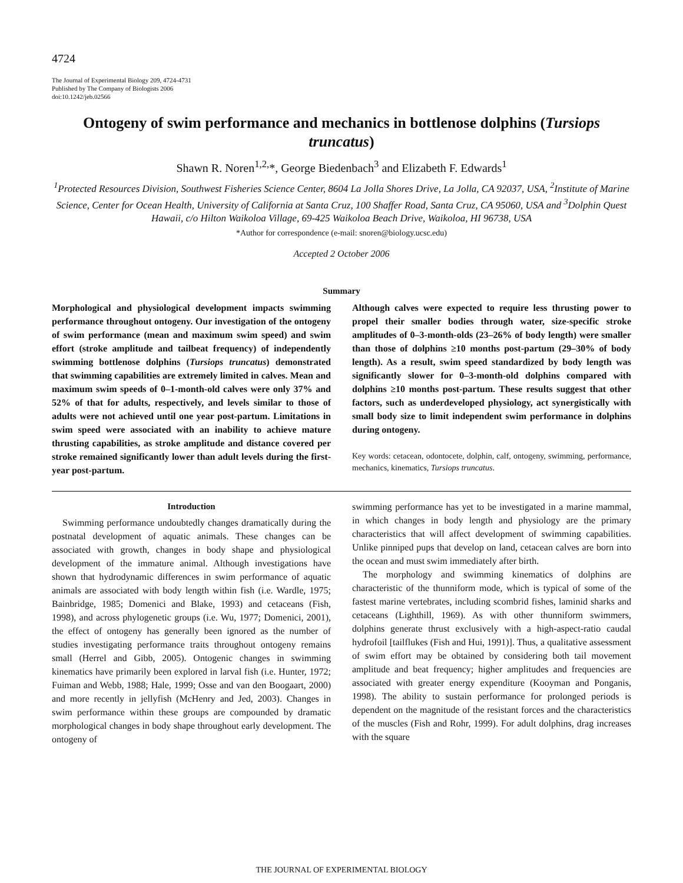4724
The Journal of Experimental Biology 209, 4724-4731
Published by The Company of Biologists 2006
doi:10.1242/jeb.02566
Ontogeny of swim performance and mechanics in bottlenose dolphins (Tursiops truncatus)
Shawn R. Noren<sup>1,2,</sup>*, George Biedenbach<sup>3</sup> and Elizabeth F. Edwards<sup>1</sup>
<sup>1</sup> Protected Resources Division, Southwest Fisheries Science Center, 8604 La Jolla Shores Drive, La Jolla, CA 92037, USA, <sup>2</sup>Institute of Marine Science, Center for Ocean Health, University of California at Santa Cruz, 100 Shaffer Road, Santa Cruz, CA 95060, USA and <sup>3</sup>Dolphin Quest Hawaii, c/o Hilton Waikoloa Village, 69-425 Waikoloa Beach Drive, Waikoloa, HI 96738, USA
*Author for correspondence (e-mail: snoren@biology.ucsc.edu)
Accepted 2 October 2006
Summary
Morphological and physiological development impacts swimming performance throughout ontogeny. Our investigation of the ontogeny of swim performance (mean and maximum swim speed) and swim effort (stroke amplitude and tailbeat frequency) of independently swimming bottlenose dolphins (Tursiops truncatus) demonstrated that swimming capabilities are extremely limited in calves. Mean and maximum swim speeds of 0–1-month-old calves were only 37% and 52% of that for adults, respectively, and levels similar to those of adults were not achieved until one year post-partum. Limitations in swim speed were associated with an inability to achieve mature thrusting capabilities, as stroke amplitude and distance covered per stroke remained significantly lower than adult levels during the first-year post-partum.
Although calves were expected to require less thrusting power to propel their smaller bodies through water, size-specific stroke amplitudes of 0–3-month-olds (23–26% of body length) were smaller than those of dolphins ≥10 months post-partum (29–30% of body length). As a result, swim speed standardized by body length was significantly slower for 0–3-month-old dolphins compared with dolphins ≥10 months post-partum. These results suggest that other factors, such as underdeveloped physiology, act synergistically with small body size to limit independent swim performance in dolphins during ontogeny.
Key words: cetacean, odontocete, dolphin, calf, ontogeny, swimming, performance, mechanics, kinematics, Tursiops truncatus.
Introduction
Swimming performance undoubtedly changes dramatically during the postnatal development of aquatic animals. These changes can be associated with growth, changes in body shape and physiological development of the immature animal. Although investigations have shown that hydrodynamic differences in swim performance of aquatic animals are associated with body length within fish (i.e. Wardle, 1975; Bainbridge, 1985; Domenici and Blake, 1993) and cetaceans (Fish, 1998), and across phylogenetic groups (i.e. Wu, 1977; Domenici, 2001), the effect of ontogeny has generally been ignored as the number of studies investigating performance traits throughout ontogeny remains small (Herrel and Gibb, 2005). Ontogenic changes in swimming kinematics have primarily been explored in larval fish (i.e. Hunter, 1972; Fuiman and Webb, 1988; Hale, 1999; Osse and van den Boogaart, 2000) and more recently in jellyfish (McHenry and Jed, 2003). Changes in swim performance within these groups are compounded by dramatic morphological changes in body shape throughout early development. The ontogeny of
swimming performance has yet to be investigated in a marine mammal, in which changes in body length and physiology are the primary characteristics that will affect development of swimming capabilities. Unlike pinniped pups that develop on land, cetacean calves are born into the ocean and must swim immediately after birth.
The morphology and swimming kinematics of dolphins are characteristic of the thunniform mode, which is typical of some of the fastest marine vertebrates, including scombrid fishes, laminid sharks and cetaceans (Lighthill, 1969). As with other thunniform swimmers, dolphins generate thrust exclusively with a high-aspect-ratio caudal hydrofoil [tailflukes (Fish and Hui, 1991)]. Thus, a qualitative assessment of swim effort may be obtained by considering both tail movement amplitude and beat frequency; higher amplitudes and frequencies are associated with greater energy expenditure (Kooyman and Ponganis, 1998). The ability to sustain performance for prolonged periods is dependent on the magnitude of the resistant forces and the characteristics of the muscles (Fish and Rohr, 1999). For adult dolphins, drag increases with the square
THE JOURNAL OF EXPERIMENTAL BIOLOGY